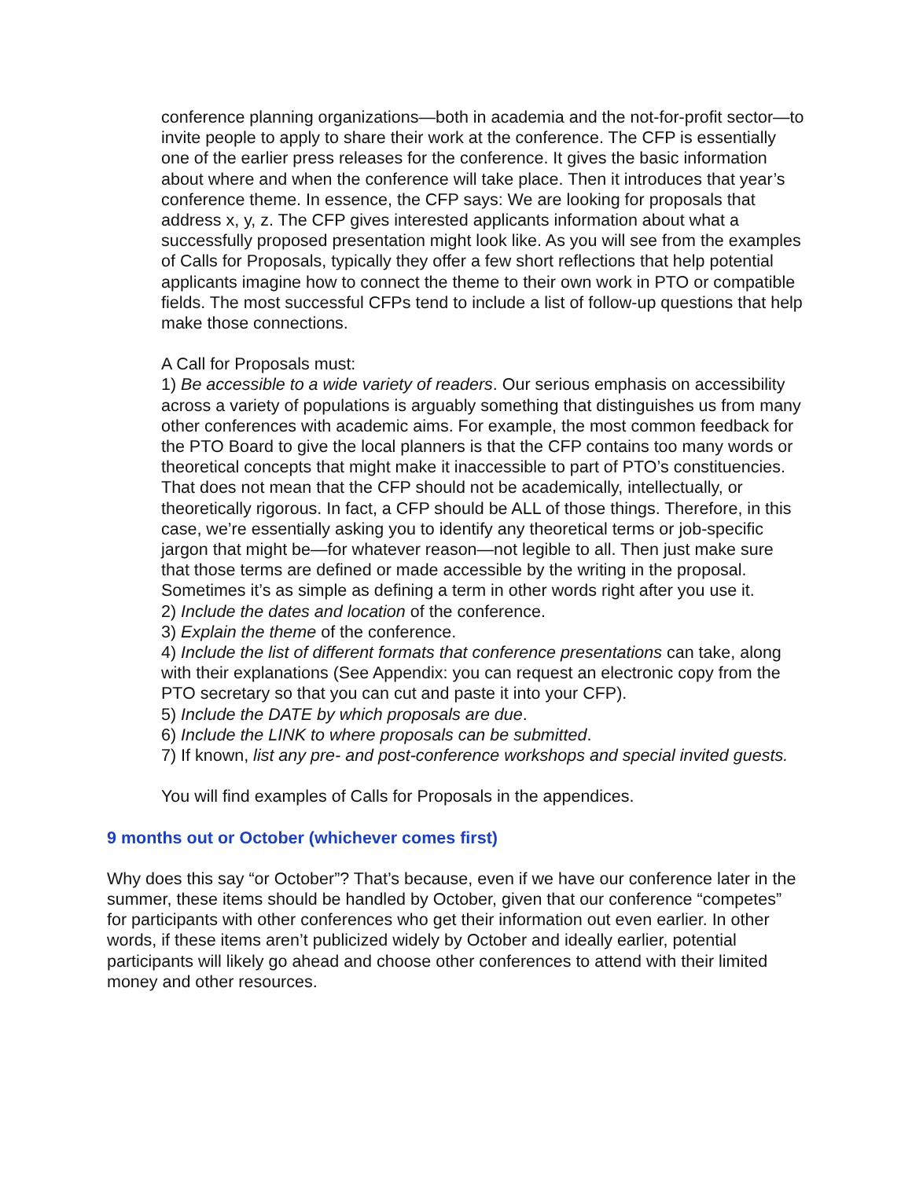conference planning organizations—both in academia and the not-for-profit sector—to invite people to apply to share their work at the conference. The CFP is essentially one of the earlier press releases for the conference. It gives the basic information about where and when the conference will take place. Then it introduces that year’s conference theme. In essence, the CFP says: We are looking for proposals that address x, y, z. The CFP gives interested applicants information about what a successfully proposed presentation might look like. As you will see from the examples of Calls for Proposals, typically they offer a few short reflections that help potential applicants imagine how to connect the theme to their own work in PTO or compatible fields. The most successful CFPs tend to include a list of follow-up questions that help make those connections.
A Call for Proposals must:
1) Be accessible to a wide variety of readers. Our serious emphasis on accessibility across a variety of populations is arguably something that distinguishes us from many other conferences with academic aims. For example, the most common feedback for the PTO Board to give the local planners is that the CFP contains too many words or theoretical concepts that might make it inaccessible to part of PTO’s constituencies. That does not mean that the CFP should not be academically, intellectually, or theoretically rigorous. In fact, a CFP should be ALL of those things. Therefore, in this case, we’re essentially asking you to identify any theoretical terms or job-specific jargon that might be—for whatever reason—not legible to all. Then just make sure that those terms are defined or made accessible by the writing in the proposal. Sometimes it’s as simple as defining a term in other words right after you use it.
2) Include the dates and location of the conference.
3) Explain the theme of the conference.
4) Include the list of different formats that conference presentations can take, along with their explanations (See Appendix: you can request an electronic copy from the PTO secretary so that you can cut and paste it into your CFP).
5) Include the DATE by which proposals are due.
6) Include the LINK to where proposals can be submitted.
7) If known, list any pre- and post-conference workshops and special invited guests.
You will find examples of Calls for Proposals in the appendices.
9 months out or October (whichever comes first)
Why does this say “or October”? That’s because, even if we have our conference later in the summer, these items should be handled by October, given that our conference “competes” for participants with other conferences who get their information out even earlier. In other words, if these items aren’t publicized widely by October and ideally earlier, potential participants will likely go ahead and choose other conferences to attend with their limited money and other resources.